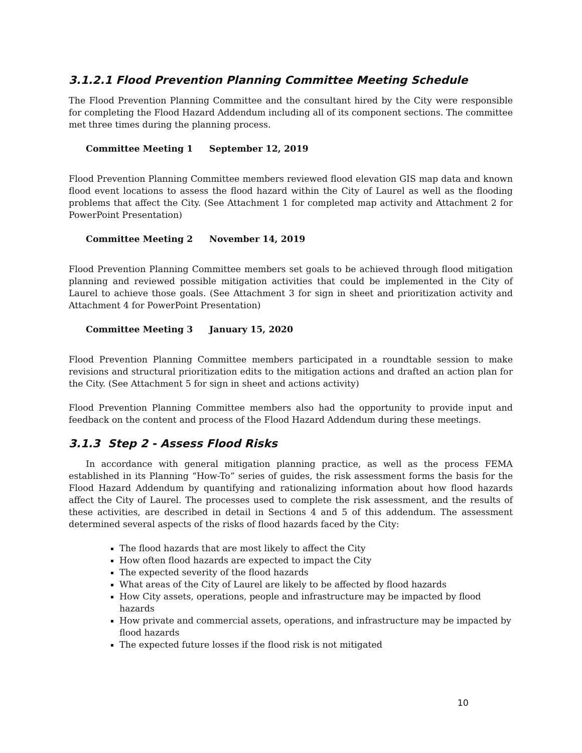3.1.2.1 Flood Prevention Planning Committee Meeting Schedule
The Flood Prevention Planning Committee and the consultant hired by the City were responsible for completing the Flood Hazard Addendum including all of its component sections. The committee met three times during the planning process.
Committee Meeting 1 September 12, 2019
Flood Prevention Planning Committee members reviewed flood elevation GIS map data and known flood event locations to assess the flood hazard within the City of Laurel as well as the flooding problems that affect the City. (See Attachment 1 for completed map activity and Attachment 2 for PowerPoint Presentation)
Committee Meeting 2 November 14, 2019
Flood Prevention Planning Committee members set goals to be achieved through flood mitigation planning and reviewed possible mitigation activities that could be implemented in the City of Laurel to achieve those goals. (See Attachment 3 for sign in sheet and prioritization activity and Attachment 4 for PowerPoint Presentation)
Committee Meeting 3 January 15, 2020
Flood Prevention Planning Committee members participated in a roundtable session to make revisions and structural prioritization edits to the mitigation actions and drafted an action plan for the City. (See Attachment 5 for sign in sheet and actions activity)
Flood Prevention Planning Committee members also had the opportunity to provide input and feedback on the content and process of the Flood Hazard Addendum during these meetings.
3.1.3 Step 2 - Assess Flood Risks
In accordance with general mitigation planning practice, as well as the process FEMA established in its Planning “How-To” series of guides, the risk assessment forms the basis for the Flood Hazard Addendum by quantifying and rationalizing information about how flood hazards affect the City of Laurel. The processes used to complete the risk assessment, and the results of these activities, are described in detail in Sections 4 and 5 of this addendum. The assessment determined several aspects of the risks of flood hazards faced by the City:
The flood hazards that are most likely to affect the City
How often flood hazards are expected to impact the City
The expected severity of the flood hazards
What areas of the City of Laurel are likely to be affected by flood hazards
How City assets, operations, people and infrastructure may be impacted by flood hazards
How private and commercial assets, operations, and infrastructure may be impacted by flood hazards
The expected future losses if the flood risk is not mitigated
10